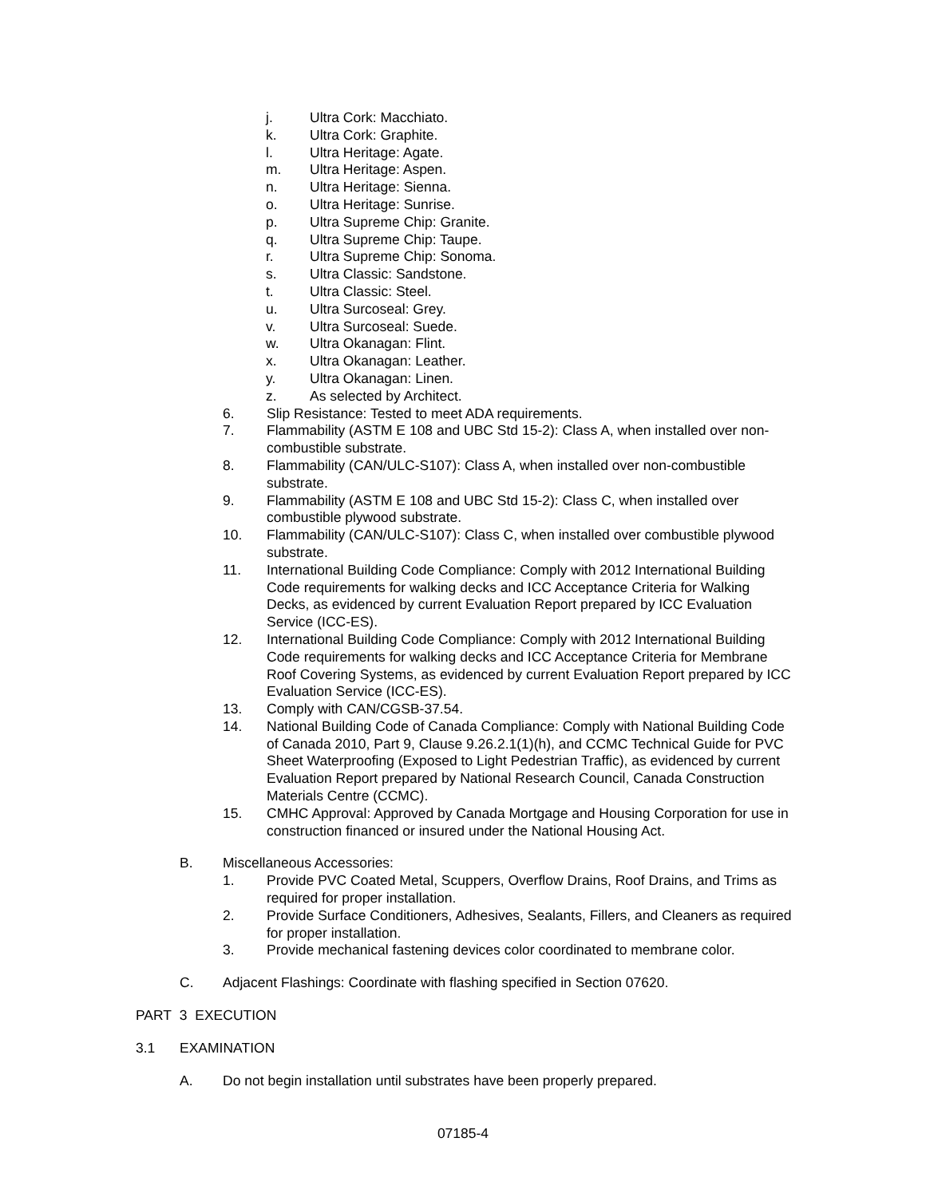j. Ultra Cork: Macchiato.
k. Ultra Cork: Graphite.
l. Ultra Heritage: Agate.
m. Ultra Heritage: Aspen.
n. Ultra Heritage: Sienna.
o. Ultra Heritage: Sunrise.
p. Ultra Supreme Chip: Granite.
q. Ultra Supreme Chip: Taupe.
r. Ultra Supreme Chip: Sonoma.
s. Ultra Classic: Sandstone.
t. Ultra Classic: Steel.
u. Ultra Surcoseal: Grey.
v. Ultra Surcoseal: Suede.
w. Ultra Okanagan: Flint.
x. Ultra Okanagan: Leather.
y. Ultra Okanagan: Linen.
z. As selected by Architect.
6. Slip Resistance: Tested to meet ADA requirements.
7. Flammability (ASTM E 108 and UBC Std 15-2): Class A, when installed over non-combustible substrate.
8. Flammability (CAN/ULC-S107): Class A, when installed over non-combustible substrate.
9. Flammability (ASTM E 108 and UBC Std 15-2): Class C, when installed over combustible plywood substrate.
10. Flammability (CAN/ULC-S107): Class C, when installed over combustible plywood substrate.
11. International Building Code Compliance: Comply with 2012 International Building Code requirements for walking decks and ICC Acceptance Criteria for Walking Decks, as evidenced by current Evaluation Report prepared by ICC Evaluation Service (ICC-ES).
12. International Building Code Compliance: Comply with 2012 International Building Code requirements for walking decks and ICC Acceptance Criteria for Membrane Roof Covering Systems, as evidenced by current Evaluation Report prepared by ICC Evaluation Service (ICC-ES).
13. Comply with CAN/CGSB-37.54.
14. National Building Code of Canada Compliance: Comply with National Building Code of Canada 2010, Part 9, Clause 9.26.2.1(1)(h), and CCMC Technical Guide for PVC Sheet Waterproofing (Exposed to Light Pedestrian Traffic), as evidenced by current Evaluation Report prepared by National Research Council, Canada Construction Materials Centre (CCMC).
15. CMHC Approval: Approved by Canada Mortgage and Housing Corporation for use in construction financed or insured under the National Housing Act.
B. Miscellaneous Accessories:
1. Provide PVC Coated Metal, Scuppers, Overflow Drains, Roof Drains, and Trims as required for proper installation.
2. Provide Surface Conditioners, Adhesives, Sealants, Fillers, and Cleaners as required for proper installation.
3. Provide mechanical fastening devices color coordinated to membrane color.
C. Adjacent Flashings: Coordinate with flashing specified in Section 07620.
PART 3 EXECUTION
3.1 EXAMINATION
A. Do not begin installation until substrates have been properly prepared.
07185-4